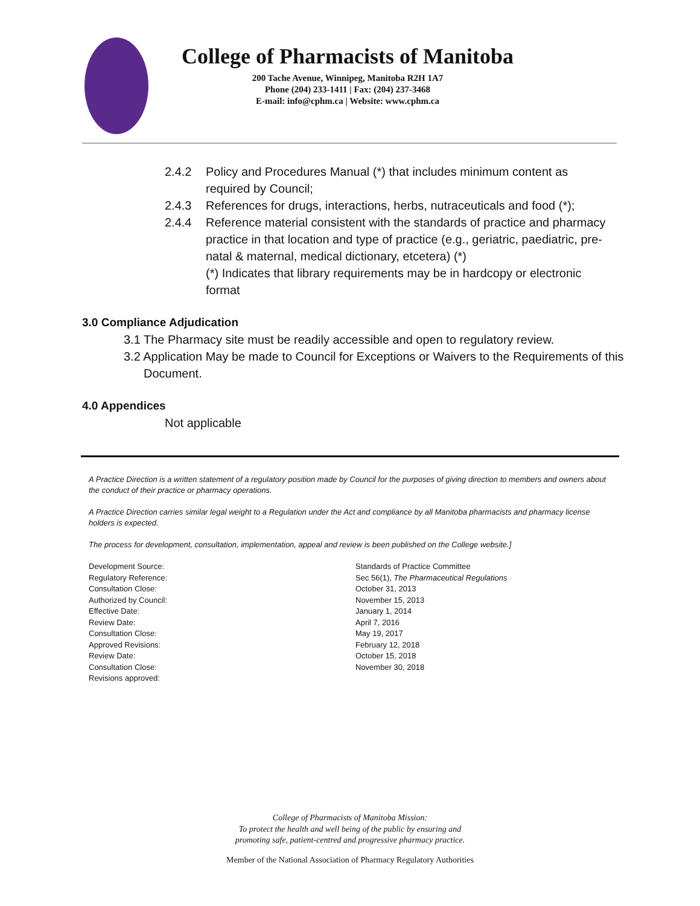College of Pharmacists of Manitoba
200 Tache Avenue, Winnipeg, Manitoba R2H 1A7
Phone (204) 233-1411 | Fax: (204) 237-3468
E-mail: info@cphm.ca | Website: www.cphm.ca
2.4.2 Policy and Procedures Manual (*) that includes minimum content as required by Council;
2.4.3 References for drugs, interactions, herbs, nutraceuticals and food (*);
2.4.4 Reference material consistent with the standards of practice and pharmacy practice in that location and type of practice (e.g., geriatric, paediatric, pre-natal & maternal, medical dictionary, etcetera) (*)
(*) Indicates that library requirements may be in hardcopy or electronic format
3.0 Compliance Adjudication
3.1 The Pharmacy site must be readily accessible and open to regulatory review.
3.2 Application May be made to Council for Exceptions or Waivers to the Requirements of this Document.
4.0 Appendices
Not applicable
A Practice Direction is a written statement of a regulatory position made by Council for the purposes of giving direction to members and owners about the conduct of their practice or pharmacy operations.
A Practice Direction carries similar legal weight to a Regulation under the Act and compliance by all Manitoba pharmacists and pharmacy license holders is expected.
The process for development, consultation, implementation, appeal and review is been published on the College website.]
Development Source: Standards of Practice Committee Regulatory Reference: Sec 56(1), The Pharmaceutical Regulations Consultation Close: October 31, 2013 Authorized by Council: November 15, 2013 Effective Date: January 1, 2014 Review Date: April 7, 2016 Consultation Close: May 19, 2017 Approved Revisions: February 12, 2018 Review Date: October 15, 2018 Consultation Close: November 30, 2018 Revisions approved:
College of Pharmacists of Manitoba Mission:
To protect the health and well being of the public by ensuring and
promoting safe, patient-centred and progressive pharmacy practice.
Member of the National Association of Pharmacy Regulatory Authorities